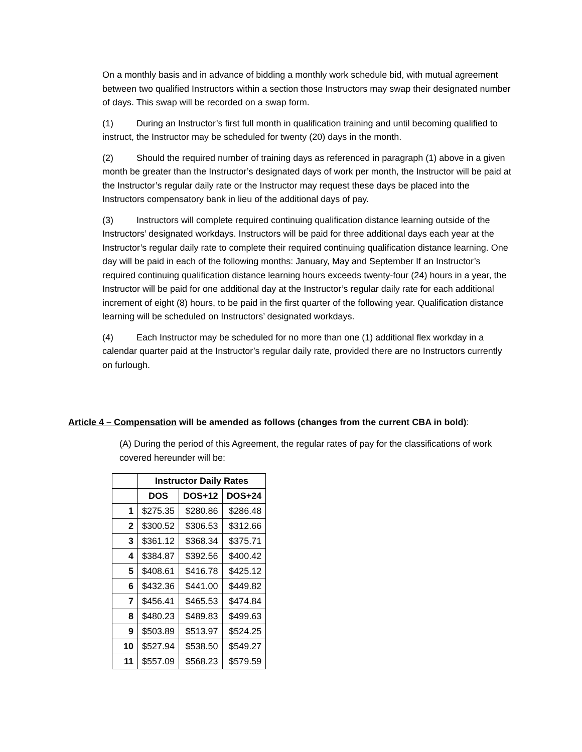On a monthly basis and in advance of bidding a monthly work schedule bid, with mutual agreement between two qualified Instructors within a section those Instructors may swap their designated number of days. This swap will be recorded on a swap form.
(1) During an Instructor’s first full month in qualification training and until becoming qualified to instruct, the Instructor may be scheduled for twenty (20) days in the month.
(2) Should the required number of training days as referenced in paragraph (1) above in a given month be greater than the Instructor’s designated days of work per month, the Instructor will be paid at the Instructor’s regular daily rate or the Instructor may request these days be placed into the Instructors compensatory bank in lieu of the additional days of pay.
(3) Instructors will complete required continuing qualification distance learning outside of the Instructors’ designated workdays. Instructors will be paid for three additional days each year at the Instructor’s regular daily rate to complete their required continuing qualification distance learning. One day will be paid in each of the following months: January, May and September If an Instructor’s required continuing qualification distance learning hours exceeds twenty-four (24) hours in a year, the Instructor will be paid for one additional day at the Instructor’s regular daily rate for each additional increment of eight (8) hours, to be paid in the first quarter of the following year. Qualification distance learning will be scheduled on Instructors’ designated workdays.
(4) Each Instructor may be scheduled for no more than one (1) additional flex workday in a calendar quarter paid at the Instructor’s regular daily rate, provided there are no Instructors currently on furlough.
Article 4 – Compensation will be amended as follows (changes from the current CBA in bold):
(A) During the period of this Agreement, the regular rates of pay for the classifications of work covered hereunder will be:
| | Instructor Daily Rates | | |
| | DOS | DOS+12 | DOS+24 |
| 1 | $275.35 | $280.86 | $286.48 |
| 2 | $300.52 | $306.53 | $312.66 |
| 3 | $361.12 | $368.34 | $375.71 |
| 4 | $384.87 | $392.56 | $400.42 |
| 5 | $408.61 | $416.78 | $425.12 |
| 6 | $432.36 | $441.00 | $449.82 |
| 7 | $456.41 | $465.53 | $474.84 |
| 8 | $480.23 | $489.83 | $499.63 |
| 9 | $503.89 | $513.97 | $524.25 |
| 10 | $527.94 | $538.50 | $549.27 |
| 11 | $557.09 | $568.23 | $579.59 |